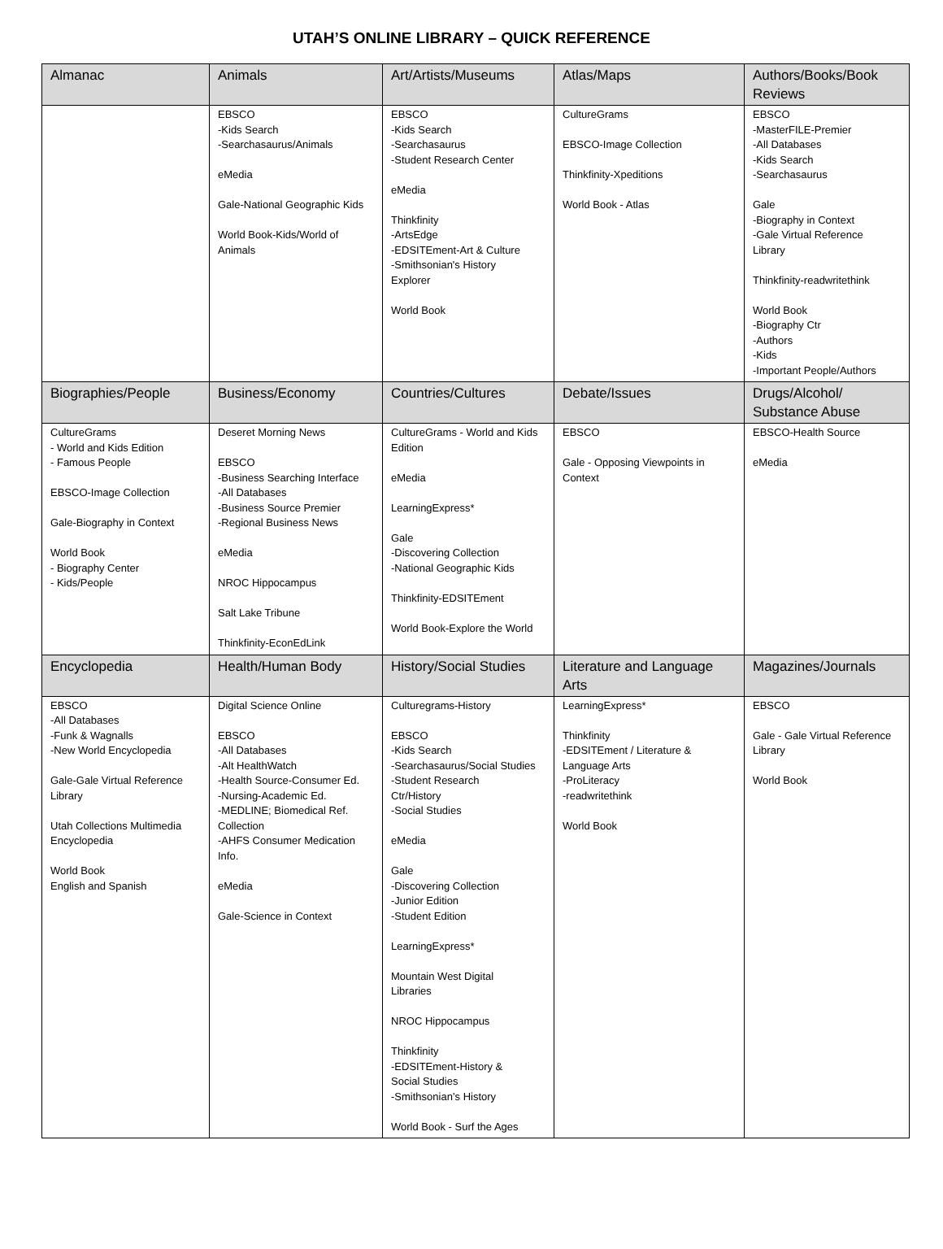UTAH’S ONLINE LIBRARY – QUICK REFERENCE
| Almanac | Animals | Art/Artists/Museums | Atlas/Maps | Authors/Books/Book Reviews |
| --- | --- | --- | --- | --- |
| | EBSCO -Kids Search -Searchasaurus/Animals eMedia Gale-National Geographic Kids World Book-Kids/World of Animals | EBSCO -Kids Search -Searchasaurus -Student Research Center eMedia Thinkfinity -ArtsEdge -EDSITEment-Art & Culture -Smithsonian's History Explorer World Book | CultureGrams EBSCO-Image Collection Thinkfinity-Xpeditions World Book - Atlas | EBSCO -MasterFILE-Premier -All Databases -Kids Search -Searchasaurus Gale -Biography in Context -Gale Virtual Reference Library Thinkfinity-readwritethink World Book -Biography Ctr -Authors -Kids -Important People/Authors |
| Biographies/People | Business/Economy | Countries/Cultures | Debate/Issues | Drugs/Alcohol/ Substance Abuse |
| CultureGrams - World and Kids Edition - Famous People EBSCO-Image Collection Gale-Biography in Context World Book - Biography Center - Kids/People | Deseret Morning News EBSCO -Business Searching Interface -All Databases -Business Source Premier -Regional Business News eMedia NROC Hippocampus Salt Lake Tribune Thinkfinity-EconEdLink | CultureGrams - World and Kids Edition eMedia LearningExpress* Gale -Discovering Collection -National Geographic Kids Thinkfinity-EDSITEment World Book-Explore the World | EBSCO Gale - Opposing Viewpoints in Context | EBSCO-Health Source eMedia |
| Encyclopedia | Health/Human Body | History/Social Studies | Literature and Language Arts | Magazines/Journals |
| EBSCO -All Databases -Funk & Wagnalls -New World Encyclopedia Gale-Gale Virtual Reference Library Utah Collections Multimedia Encyclopedia World Book English and Spanish | Digital Science Online EBSCO -All Databases -Alt HealthWatch -Health Source-Consumer Ed. -Nursing-Academic Ed. -MEDLINE; Biomedical Ref. Collection -AHFS Consumer Medication Info. eMedia Gale-Science in Context | Culturegrams-History EBSCO -Kids Search -Searchasaurus/Social Studies -Student Research Ctr/History -Social Studies eMedia Gale -Discovering Collection -Junior Edition -Student Edition LearningExpress* Mountain West Digital Libraries NROC Hippocampus Thinkfinity -EDSITEment-History & Social Studies -Smithsonian’s History World Book - Surf the Ages | LearningExpress* Thinkfinity -EDSITEment / Literature & Language Arts -ProLiteracy -readwritethink World Book | EBSCO Gale - Gale Virtual Reference Library World Book |